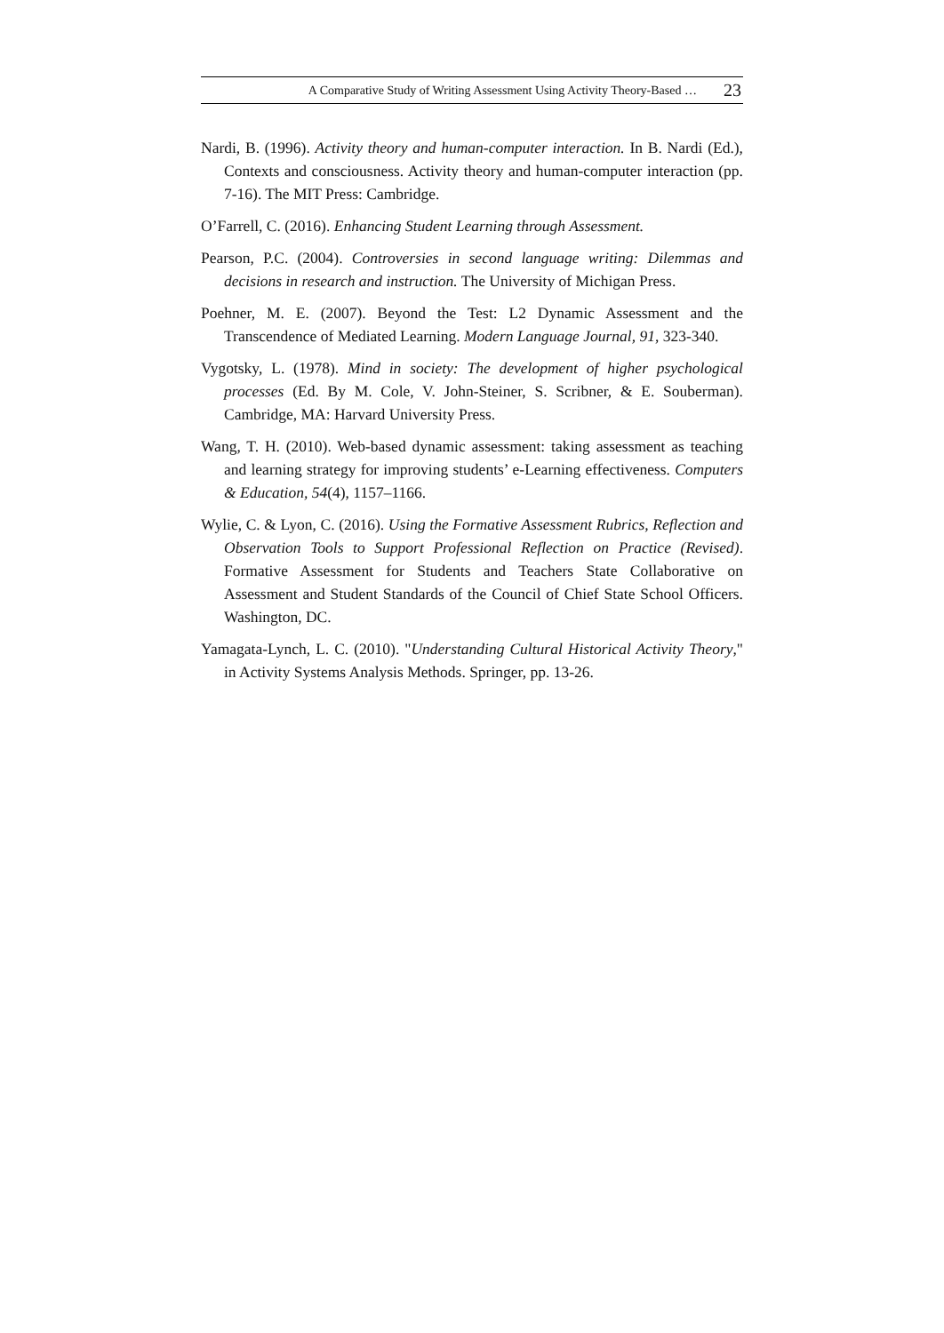A Comparative Study of Writing Assessment Using Activity Theory-Based … 23
Nardi, B. (1996). Activity theory and human-computer interaction. In B. Nardi (Ed.), Contexts and consciousness. Activity theory and human-computer interaction (pp. 7-16). The MIT Press: Cambridge.
O’Farrell, C. (2016). Enhancing Student Learning through Assessment.
Pearson, P.C. (2004). Controversies in second language writing: Dilemmas and decisions in research and instruction. The University of Michigan Press.
Poehner, M. E. (2007). Beyond the Test: L2 Dynamic Assessment and the Transcendence of Mediated Learning. Modern Language Journal, 91, 323-340.
Vygotsky, L. (1978). Mind in society: The development of higher psychological processes (Ed. By M. Cole, V. John-Steiner, S. Scribner, & E. Souberman). Cambridge, MA: Harvard University Press.
Wang, T. H. (2010). Web-based dynamic assessment: taking assessment as teaching and learning strategy for improving students’ e-Learning effectiveness. Computers & Education, 54(4), 1157–1166.
Wylie, C. & Lyon, C. (2016). Using the Formative Assessment Rubrics, Reflection and Observation Tools to Support Professional Reflection on Practice (Revised). Formative Assessment for Students and Teachers State Collaborative on Assessment and Student Standards of the Council of Chief State School Officers. Washington, DC.
Yamagata-Lynch, L. C. (2010). "Understanding Cultural Historical Activity Theory," in Activity Systems Analysis Methods. Springer, pp. 13-26.